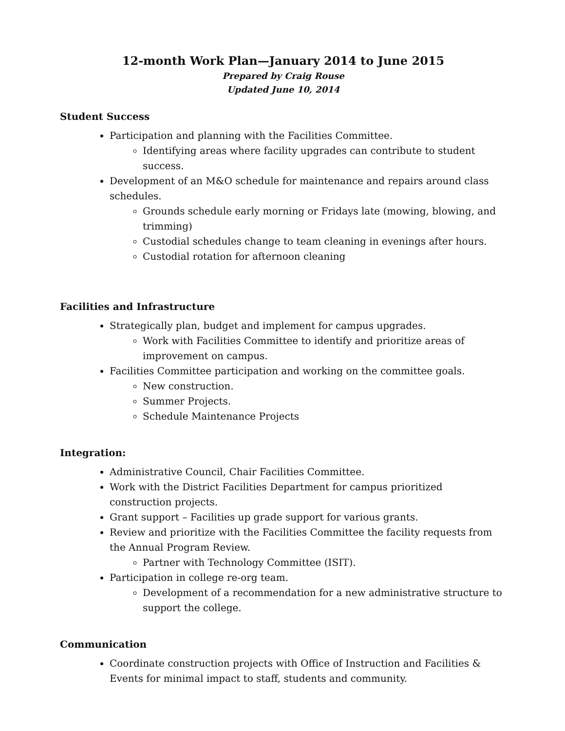12-month Work Plan—January 2014 to June 2015
Prepared by Craig Rouse
Updated June 10, 2014
Student Success
Participation and planning with the Facilities Committee.
Identifying areas where facility upgrades can contribute to student success.
Development of an M&O schedule for maintenance and repairs around class schedules.
Grounds schedule early morning or Fridays late (mowing, blowing, and trimming)
Custodial schedules change to team cleaning in evenings after hours.
Custodial rotation for afternoon cleaning
Facilities and Infrastructure
Strategically plan, budget and implement for campus upgrades.
Work with Facilities Committee to identify and prioritize areas of improvement on campus.
Facilities Committee participation and working on the committee goals.
New construction.
Summer Projects.
Schedule Maintenance Projects
Integration:
Administrative Council, Chair Facilities Committee.
Work with the District Facilities Department for campus prioritized construction projects.
Grant support – Facilities up grade support for various grants.
Review and prioritize with the Facilities Committee the facility requests from the Annual Program Review.
Partner with Technology Committee (ISIT).
Participation in college re-org team.
Development of a recommendation for a new administrative structure to support the college.
Communication
Coordinate construction projects with Office of Instruction and Facilities & Events for minimal impact to staff, students and community.